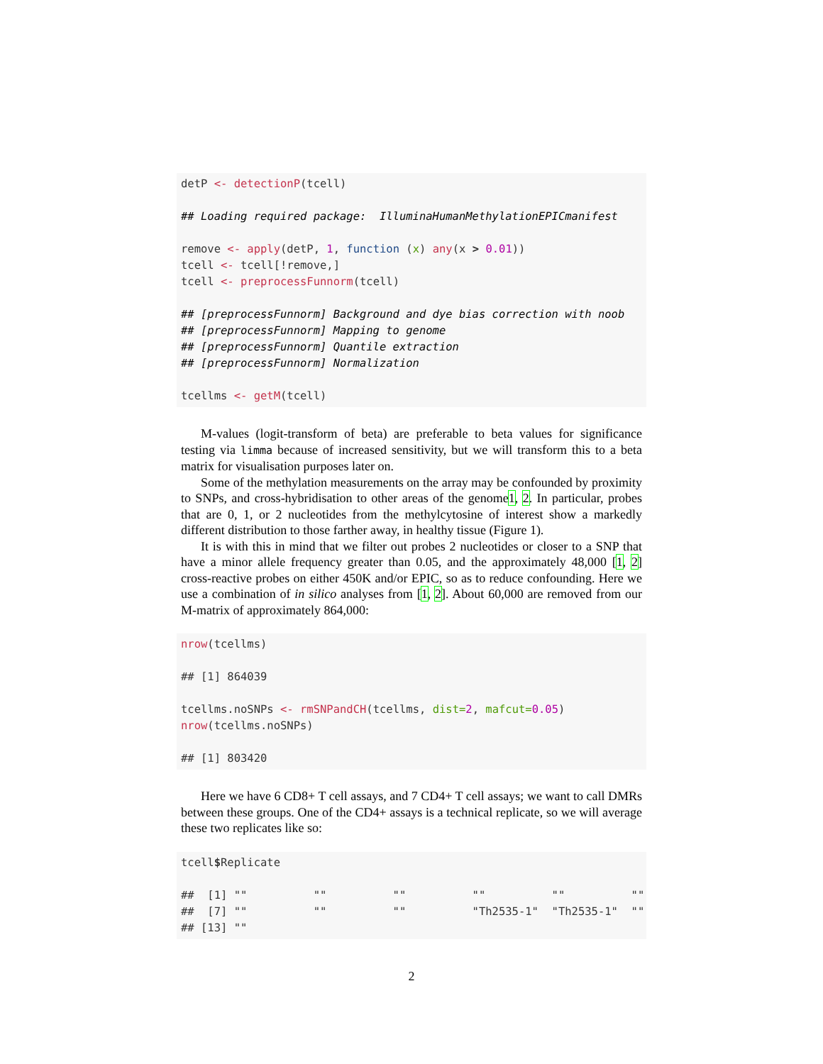detP <- detectionP(tcell)

## Loading required package:  IlluminaHumanMethylationEPICmanifest

remove <- apply(detP, 1, function (x) any(x > 0.01))
tcell <- tcell[!remove,]
tcell <- preprocessFunnorm(tcell)

## [preprocessFunnorm] Background and dye bias correction with noob
## [preprocessFunnorm] Mapping to genome
## [preprocessFunnorm] Quantile extraction
## [preprocessFunnorm] Normalization

tcellms <- getM(tcell)
M-values (logit-transform of beta) are preferable to beta values for significance testing via limma because of increased sensitivity, but we will transform this to a beta matrix for visualisation purposes later on.
Some of the methylation measurements on the array may be confounded by proximity to SNPs, and cross-hybridisation to other areas of the genome1, 2. In particular, probes that are 0, 1, or 2 nucleotides from the methylcytosine of interest show a markedly different distribution to those farther away, in healthy tissue (Figure 1).
It is with this in mind that we filter out probes 2 nucleotides or closer to a SNP that have a minor allele frequency greater than 0.05, and the approximately 48,000 [1, 2] cross-reactive probes on either 450K and/or EPIC, so as to reduce confounding. Here we use a combination of in silico analyses from [1, 2]. About 60,000 are removed from our M-matrix of approximately 864,000:
nrow(tcellms)

## [1] 864039

tcellms.noSNPs <- rmSNPandCH(tcellms, dist=2, mafcut=0.05)
nrow(tcellms.noSNPs)

## [1] 803420
Here we have 6 CD8+ T cell assays, and 7 CD4+ T cell assays; we want to call DMRs between these groups. One of the CD4+ assays is a technical replicate, so we will average these two replicates like so:
tcell$Replicate

##  [1] ""          ""          ""          ""          ""          ""
##  [7] ""          ""          ""          "Th2535-1"  "Th2535-1"  ""
## [13] ""
2